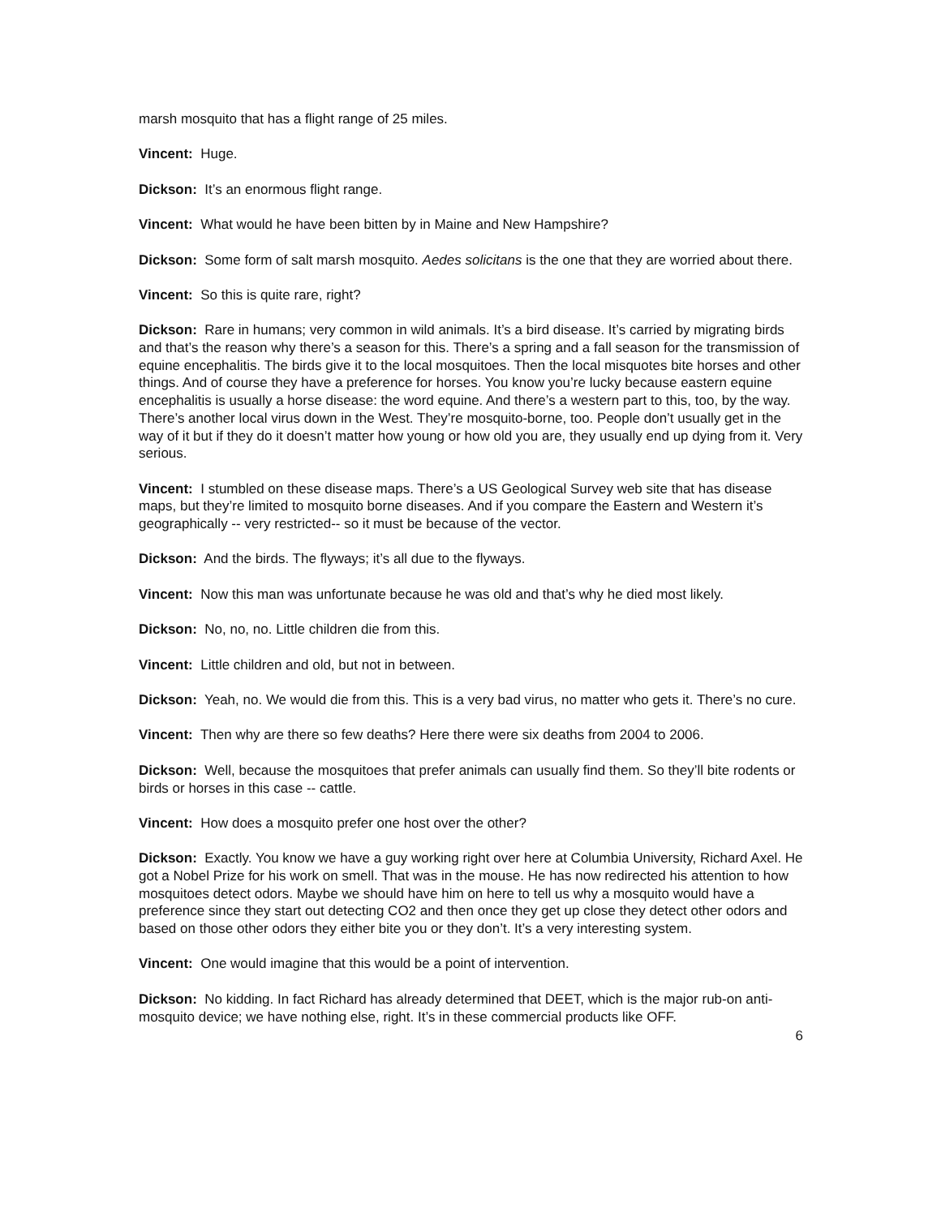marsh mosquito that has a flight range of 25 miles.
Vincent: Huge.
Dickson: It’s an enormous flight range.
Vincent: What would he have been bitten by in Maine and New Hampshire?
Dickson: Some form of salt marsh mosquito. Aedes solicitans is the one that they are worried about there.
Vincent: So this is quite rare, right?
Dickson: Rare in humans; very common in wild animals. It’s a bird disease. It’s carried by migrating birds and that’s the reason why there’s a season for this. There’s a spring and a fall season for the transmission of equine encephalitis. The birds give it to the local mosquitoes. Then the local misquotes bite horses and other things. And of course they have a preference for horses. You know you’re lucky because eastern equine encephalitis is usually a horse disease: the word equine. And there’s a western part to this, too, by the way. There’s another local virus down in the West. They’re mosquito-borne, too. People don’t usually get in the way of it but if they do it doesn’t matter how young or how old you are, they usually end up dying from it. Very serious.
Vincent: I stumbled on these disease maps. There’s a US Geological Survey web site that has disease maps, but they’re limited to mosquito borne diseases. And if you compare the Eastern and Western it’s geographically -- very restricted-- so it must be because of the vector.
Dickson: And the birds. The flyways; it’s all due to the flyways.
Vincent: Now this man was unfortunate because he was old and that’s why he died most likely.
Dickson: No, no, no. Little children die from this.
Vincent: Little children and old, but not in between.
Dickson: Yeah, no. We would die from this. This is a very bad virus, no matter who gets it. There’s no cure.
Vincent: Then why are there so few deaths? Here there were six deaths from 2004 to 2006.
Dickson: Well, because the mosquitoes that prefer animals can usually find them. So they’ll bite rodents or birds or horses in this case -- cattle.
Vincent: How does a mosquito prefer one host over the other?
Dickson: Exactly. You know we have a guy working right over here at Columbia University, Richard Axel. He got a Nobel Prize for his work on smell. That was in the mouse. He has now redirected his attention to how mosquitoes detect odors. Maybe we should have him on here to tell us why a mosquito would have a preference since they start out detecting CO2 and then once they get up close they detect other odors and based on those other odors they either bite you or they don’t. It’s a very interesting system.
Vincent: One would imagine that this would be a point of intervention.
Dickson: No kidding. In fact Richard has already determined that DEET, which is the major rub-on anti-mosquito device; we have nothing else, right. It’s in these commercial products like OFF.
6